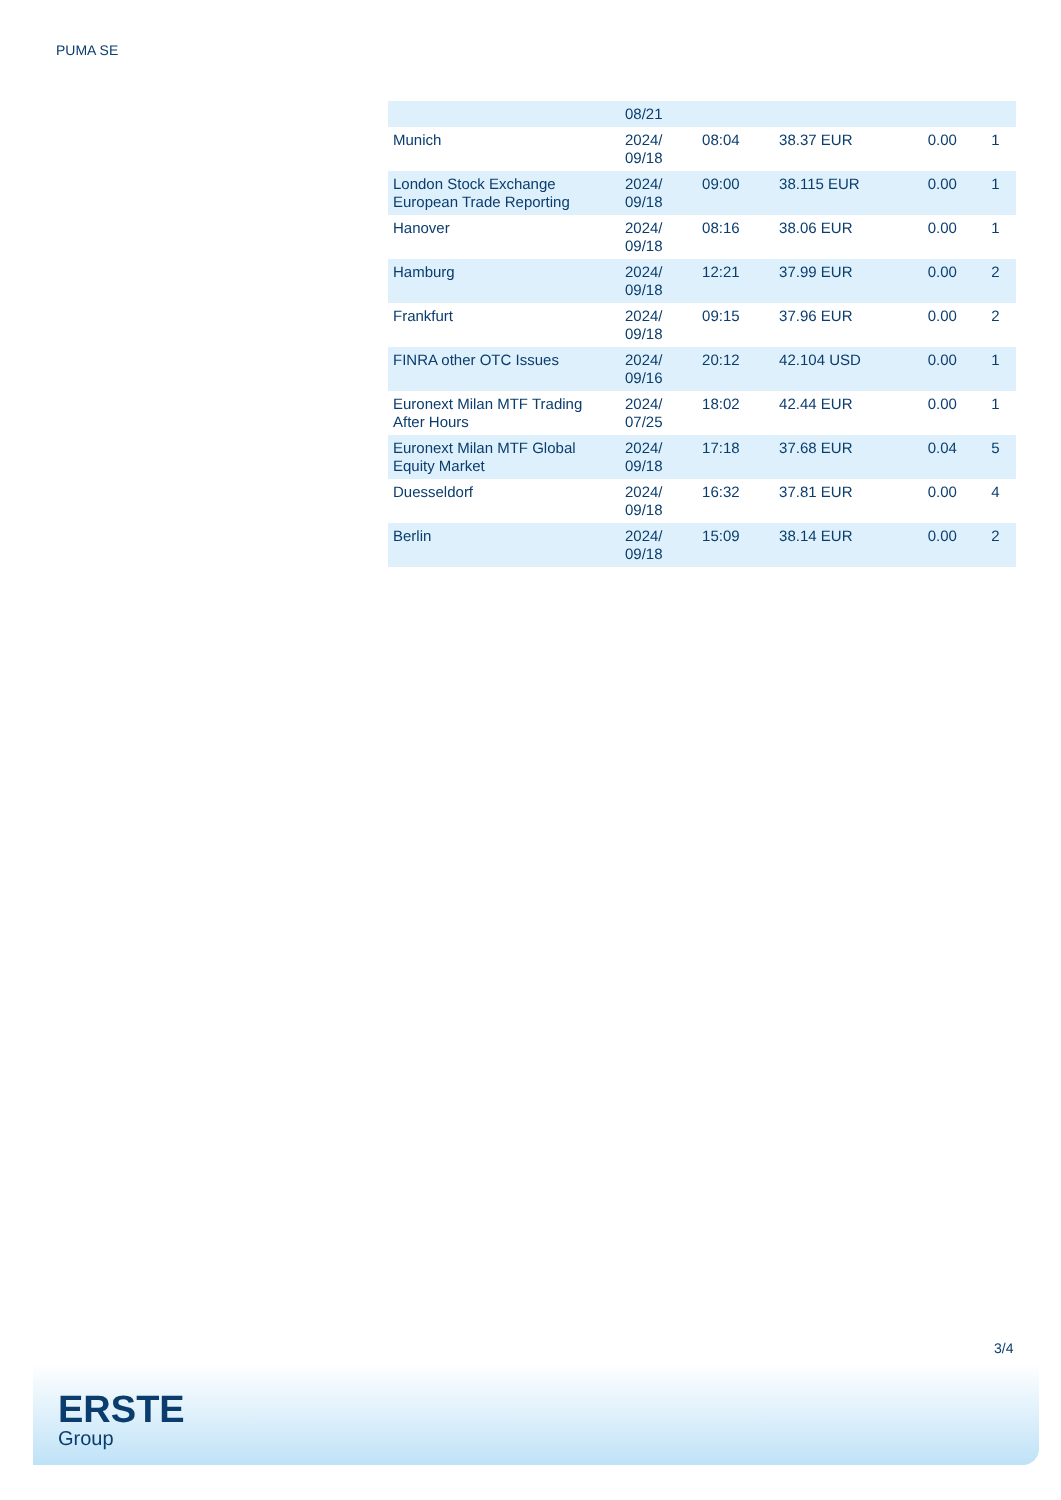PUMA SE
| | 08/21 | | | | |
| Munich | 2024/ 09/18 | 08:04 | 38.37 EUR | 0.00 | 1 |
| London Stock Exchange European Trade Reporting | 2024/ 09/18 | 09:00 | 38.115 EUR | 0.00 | 1 |
| Hanover | 2024/ 09/18 | 08:16 | 38.06 EUR | 0.00 | 1 |
| Hamburg | 2024/ 09/18 | 12:21 | 37.99 EUR | 0.00 | 2 |
| Frankfurt | 2024/ 09/18 | 09:15 | 37.96 EUR | 0.00 | 2 |
| FINRA other OTC Issues | 2024/ 09/16 | 20:12 | 42.104 USD | 0.00 | 1 |
| Euronext Milan MTF Trading After Hours | 2024/ 07/25 | 18:02 | 42.44 EUR | 0.00 | 1 |
| Euronext Milan MTF Global Equity Market | 2024/ 09/18 | 17:18 | 37.68 EUR | 0.04 | 5 |
| Duesseldorf | 2024/ 09/18 | 16:32 | 37.81 EUR | 0.00 | 4 |
| Berlin | 2024/ 09/18 | 15:09 | 38.14 EUR | 0.00 | 2 |
3/4
ERSTE
Group